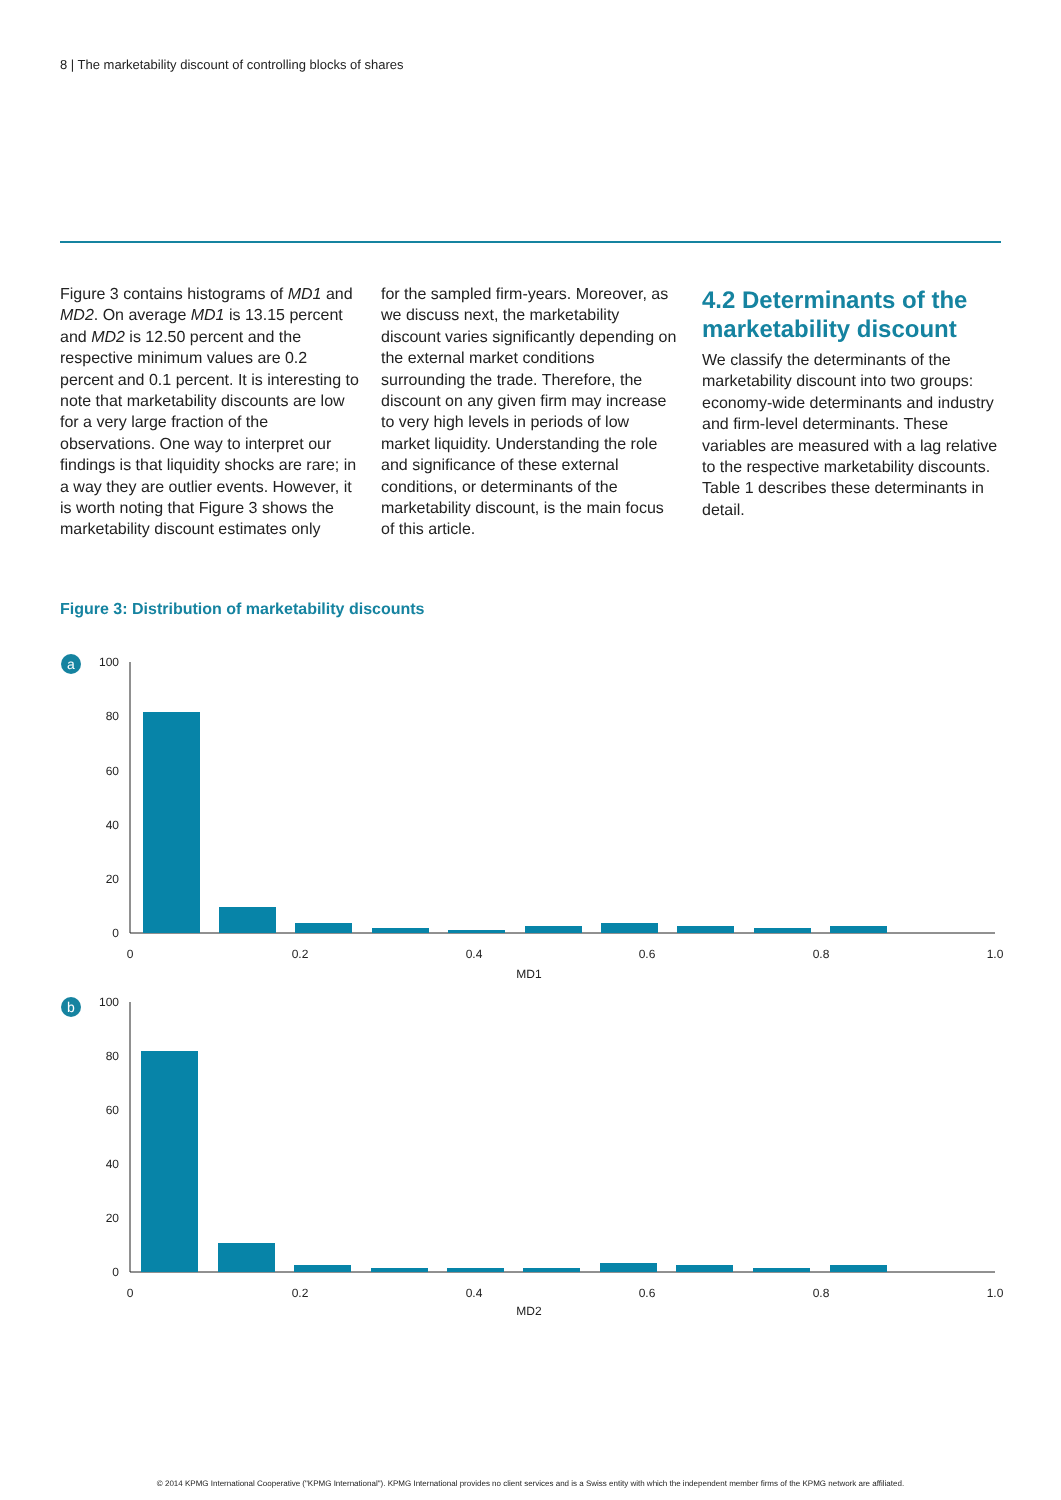8 | The marketability discount of controlling blocks of shares
Figure 3 contains histograms of MD1 and MD2. On average MD1 is 13.15 percent and MD2 is 12.50 percent and the respective minimum values are 0.2 percent and 0.1 percent. It is interesting to note that marketability discounts are low for a very large fraction of the observations. One way to interpret our findings is that liquidity shocks are rare; in a way they are outlier events. However, it is worth noting that Figure 3 shows the marketability discount estimates only
for the sampled firm-years. Moreover, as we discuss next, the marketability discount varies significantly depending on the external market conditions surrounding the trade. Therefore, the discount on any given firm may increase to very high levels in periods of low market liquidity. Understanding the role and significance of these external conditions, or determinants of the marketability discount, is the main focus of this article.
4.2 Determinants of the marketability discount
We classify the determinants of the marketability discount into two groups: economy-wide determinants and industry and firm-level determinants. These variables are measured with a lag relative to the respective marketability discounts. Table 1 describes these determinants in detail.
Figure 3: Distribution of marketability discounts
a
100
80
60
40
20
0
0
0.2
0.4
0.6
0.8
1.0
MD1
b
100
80
60
40
20
0
0
0.2
0.4
0.6
0.8
1.0
MD2
© 2014 KPMG International Cooperative ("KPMG International"). KPMG International provides no client services and is a Swiss entity with which the independent member firms of the KPMG network are affiliated.